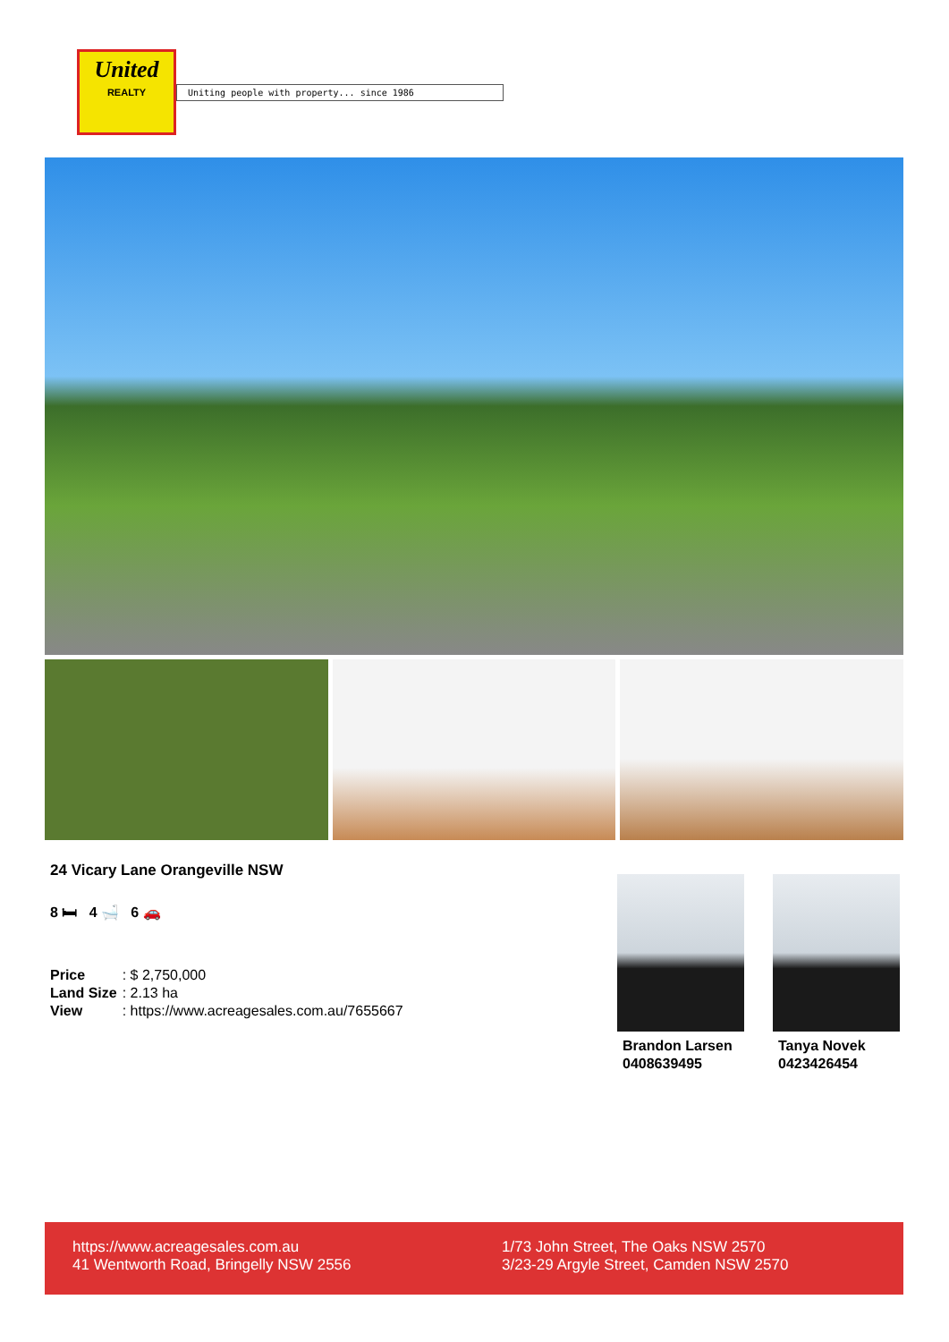United
REALTY
Uniting people with property... since 1986
24 Vicary Lane Orangeville NSW
8 🛏 4 🛁 6 🚗
| Price | : $ 2,750,000 |
| Land Size | : 2.13 ha |
| View | : https://www.acreagesales.com.au/7655667 |
Brandon Larsen
0408639495
Tanya Novek
0423426454
https://www.acreagesales.com.au
41 Wentworth Road, Bringelly NSW 2556
1/73 John Street, The Oaks NSW 2570
3/23-29 Argyle Street, Camden NSW 2570